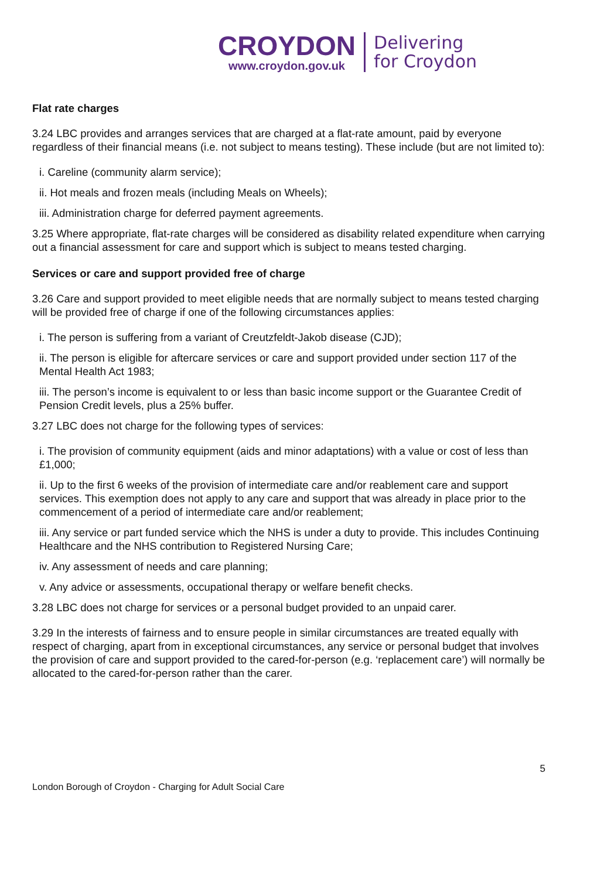CROYDON
www.croydon.gov.uk
Delivering
for Croydon
Flat rate charges
3.24 LBC provides and arranges services that are charged at a flat-rate amount, paid by everyone regardless of their financial means (i.e. not subject to means testing). These include (but are not limited to):
i. Careline (community alarm service);
ii. Hot meals and frozen meals (including Meals on Wheels);
iii. Administration charge for deferred payment agreements.
3.25 Where appropriate, flat-rate charges will be considered as disability related expenditure when carrying out a financial assessment for care and support which is subject to means tested charging.
Services or care and support provided free of charge
3.26 Care and support provided to meet eligible needs that are normally subject to means tested charging will be provided free of charge if one of the following circumstances applies:
i. The person is suffering from a variant of Creutzfeldt-Jakob disease (CJD);
ii. The person is eligible for aftercare services or care and support provided under section 117 of the Mental Health Act 1983;
iii. The person’s income is equivalent to or less than basic income support or the Guarantee Credit of Pension Credit levels, plus a 25% buffer.
3.27 LBC does not charge for the following types of services:
i. The provision of community equipment (aids and minor adaptations) with a value or cost of less than £1,000;
ii. Up to the first 6 weeks of the provision of intermediate care and/or reablement care and support services. This exemption does not apply to any care and support that was already in place prior to the commencement of a period of intermediate care and/or reablement;
iii. Any service or part funded service which the NHS is under a duty to provide. This includes Continuing Healthcare and the NHS contribution to Registered Nursing Care;
iv. Any assessment of needs and care planning;
v. Any advice or assessments, occupational therapy or welfare benefit checks.
3.28 LBC does not charge for services or a personal budget provided to an unpaid carer.
3.29 In the interests of fairness and to ensure people in similar circumstances are treated equally with respect of charging, apart from in exceptional circumstances, any service or personal budget that involves the provision of care and support provided to the cared-for-person (e.g. ‘replacement care’) will normally be allocated to the cared-for-person rather than the carer.
5
London Borough of Croydon - Charging for Adult Social Care